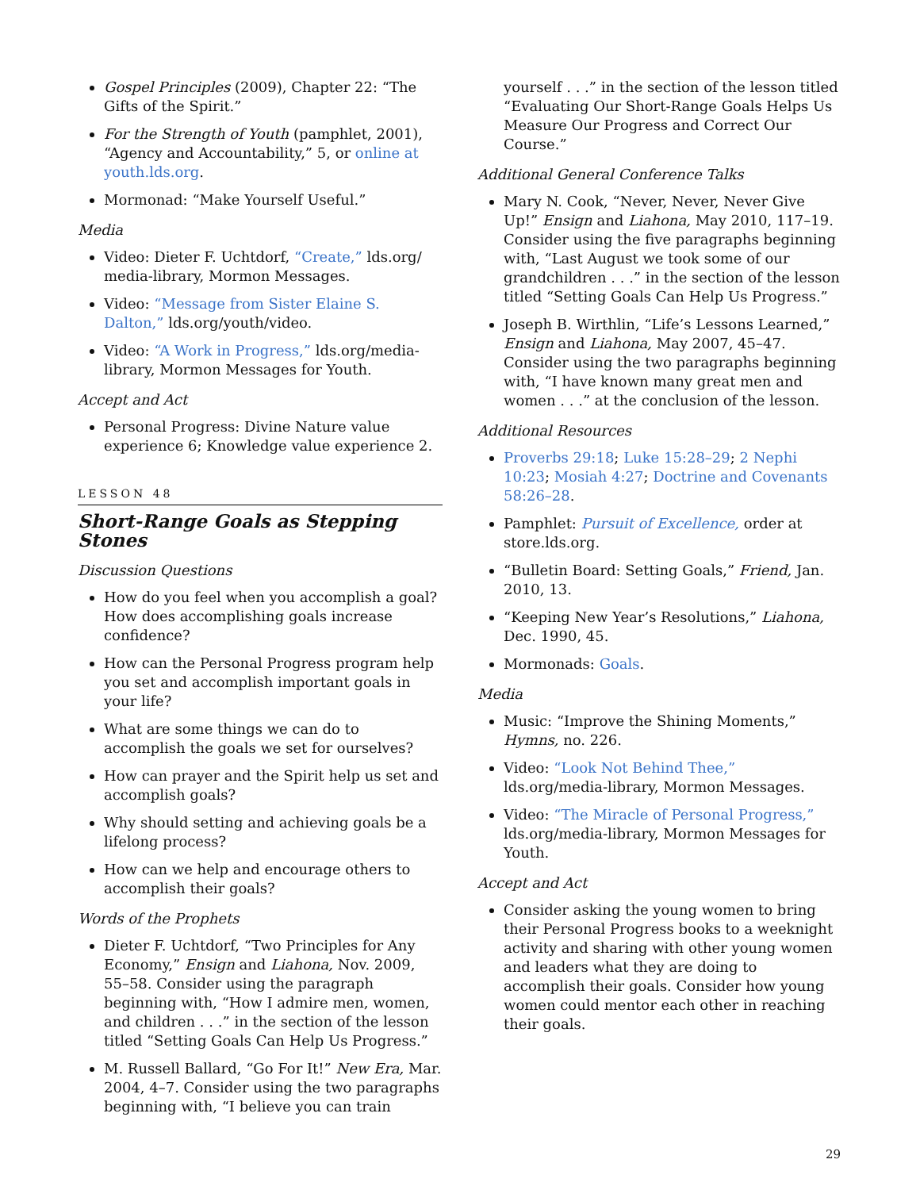Gospel Principles (2009), Chapter 22: “The Gifts of the Spirit.”
For the Strength of Youth (pamphlet, 2001), “Agency and Accountability,” 5, or online at youth.lds.org.
Mormonad: “Make Yourself Useful.”
Media
Video: Dieter F. Uchtdorf, “Create,” lds.org/ media-library, Mormon Messages.
Video: “Message from Sister Elaine S. Dalton,” lds.org/youth/video.
Video: “A Work in Progress,” lds.org/media-library, Mormon Messages for Youth.
Accept and Act
Personal Progress: Divine Nature value experience 6; Knowledge value experience 2.
LESSON 48
Short-Range Goals as Stepping Stones
Discussion Questions
How do you feel when you accomplish a goal? How does accomplishing goals increase confidence?
How can the Personal Progress program help you set and accomplish important goals in your life?
What are some things we can do to accomplish the goals we set for ourselves?
How can prayer and the Spirit help us set and accomplish goals?
Why should setting and achieving goals be a lifelong process?
How can we help and encourage others to accomplish their goals?
Words of the Prophets
Dieter F. Uchtdorf, “Two Principles for Any Economy,” Ensign and Liahona, Nov. 2009, 55–58. Consider using the paragraph beginning with, “How I admire men, women, and children . . .” in the section of the lesson titled “Setting Goals Can Help Us Progress.”
M. Russell Ballard, “Go For It!” New Era, Mar. 2004, 4–7. Consider using the two paragraphs beginning with, “I believe you can train
yourself . . .” in the section of the lesson titled “Evaluating Our Short-Range Goals Helps Us Measure Our Progress and Correct Our Course.”
Additional General Conference Talks
Mary N. Cook, “Never, Never, Never Give Up!” Ensign and Liahona, May 2010, 117–19. Consider using the five paragraphs beginning with, “Last August we took some of our grandchildren . . .” in the section of the lesson titled “Setting Goals Can Help Us Progress.”
Joseph B. Wirthlin, “Life’s Lessons Learned,” Ensign and Liahona, May 2007, 45–47. Consider using the two paragraphs beginning with, “I have known many great men and women . . .” at the conclusion of the lesson.
Additional Resources
Proverbs 29:18; Luke 15:28–29; 2 Nephi 10:23; Mosiah 4:27; Doctrine and Covenants 58:26–28.
Pamphlet: Pursuit of Excellence, order at store.lds.org.
“Bulletin Board: Setting Goals,” Friend, Jan. 2010, 13.
“Keeping New Year’s Resolutions,” Liahona, Dec. 1990, 45.
Mormonads: Goals.
Media
Music: “Improve the Shining Moments,” Hymns, no. 226.
Video: “Look Not Behind Thee,” lds.org/media-library, Mormon Messages.
Video: “The Miracle of Personal Progress,” lds.org/media-library, Mormon Messages for Youth.
Accept and Act
Consider asking the young women to bring their Personal Progress books to a weeknight activity and sharing with other young women and leaders what they are doing to accomplish their goals. Consider how young women could mentor each other in reaching their goals.
29